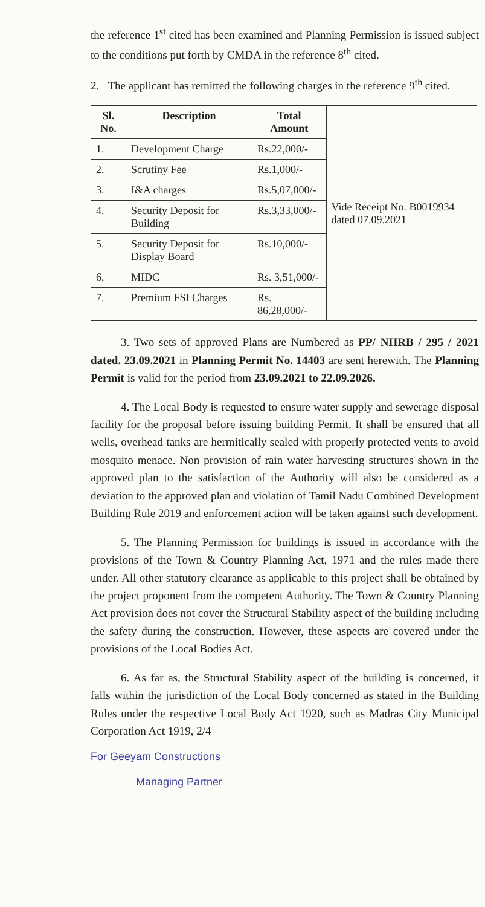the reference 1<sup>st</sup> cited has been examined and Planning Permission is issued subject to the conditions put forth by CMDA in the reference 8<sup>th</sup> cited.
2. The applicant has remitted the following charges in the reference 9<sup>th</sup> cited.
| Sl. No. | Description | Total Amount | Vide Receipt No. B0019934 dated 07.09.2021 |
| 1. | Development Charge | Rs.22,000/- | |
| 2. | Scrutiny Fee | Rs.1,000/- | |
| 3. | I&A charges | Rs.5,07,000/- | |
| 4. | Security Deposit for Building | Rs.3,33,000/- | |
| 5. | Security Deposit for Display Board | Rs.10,000/- | |
| 6. | MIDC | Rs. 3,51,000/- | |
| 7. | Premium FSI Charges | Rs. 86,28,000/- | |
3. Two sets of approved Plans are Numbered as PP/ NHRB / 295 / 2021 dated. 23.09.2021 in Planning Permit No. 14403 are sent herewith. The Planning Permit is valid for the period from 23.09.2021 to 22.09.2026.
4. The Local Body is requested to ensure water supply and sewerage disposal facility for the proposal before issuing building Permit. It shall be ensured that all wells, overhead tanks are hermitically sealed with properly protected vents to avoid mosquito menace. Non provision of rain water harvesting structures shown in the approved plan to the satisfaction of the Authority will also be considered as a deviation to the approved plan and violation of Tamil Nadu Combined Development Building Rule 2019 and enforcement action will be taken against such development.
5. The Planning Permission for buildings is issued in accordance with the provisions of the Town & Country Planning Act, 1971 and the rules made there under. All other statutory clearance as applicable to this project shall be obtained by the project proponent from the competent Authority. The Town & Country Planning Act provision does not cover the Structural Stability aspect of the building including the safety during the construction. However, these aspects are covered under the provisions of the Local Bodies Act.
6. As far as, the Structural Stability aspect of the building is concerned, it falls within the jurisdiction of the Local Body concerned as stated in the Building Rules under the respective Local Body Act 1920, such as Madras City Municipal Corporation Act 1919, 2/4
For Geeyam Constructions
Managing Partner